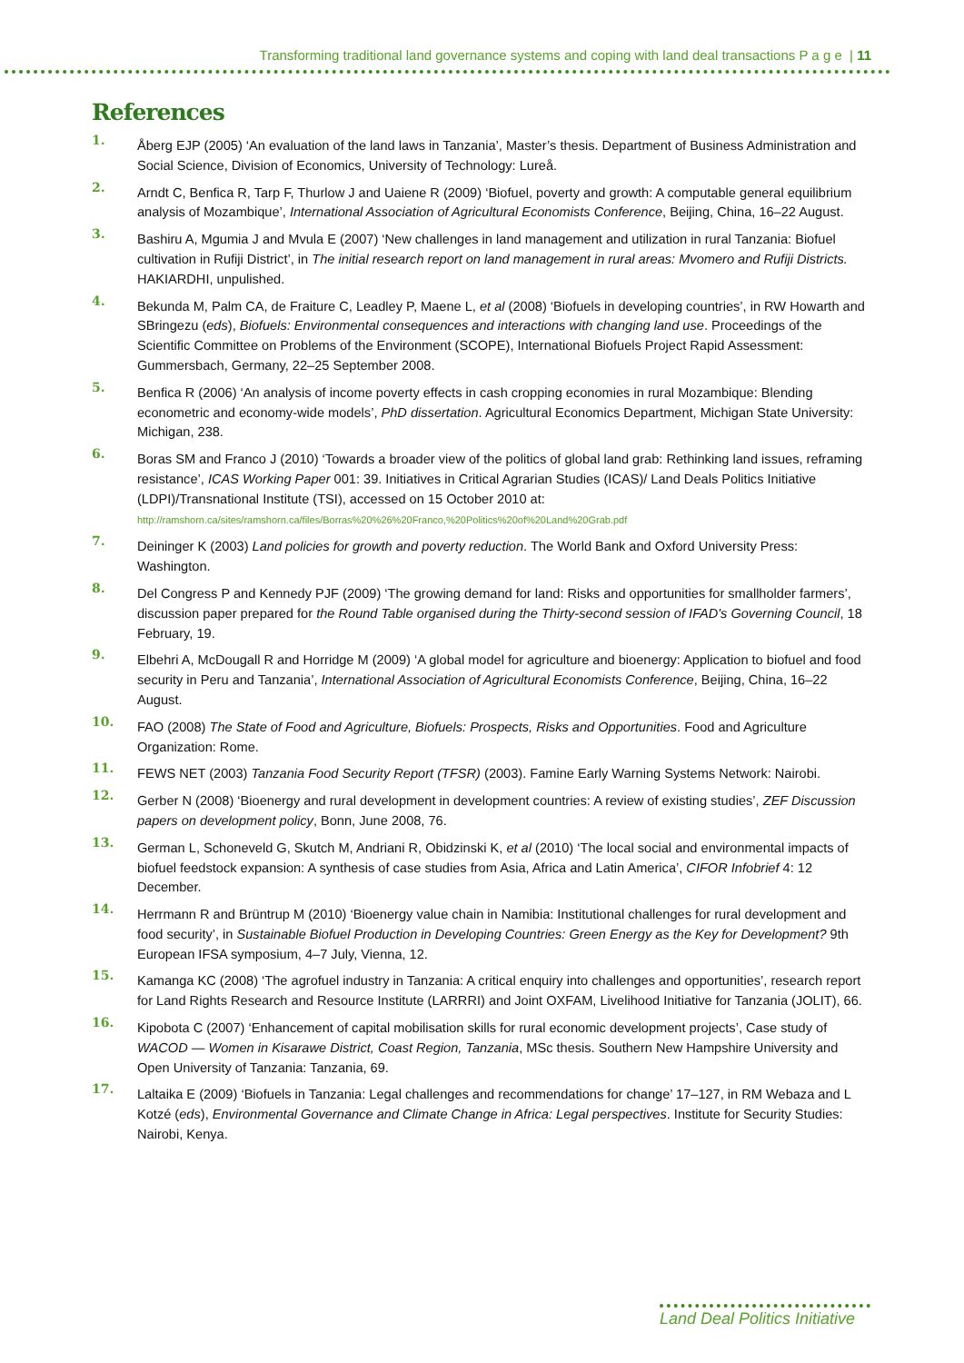Transforming traditional land governance systems and coping with land deal transactions P a g e | 11
References
1. Åberg EJP (2005) ‘An evaluation of the land laws in Tanzania’, Master’s thesis. Department of Business Administration and Social Science, Division of Economics, University of Technology: Lureå.
2. Arndt C, Benfica R, Tarp F, Thurlow J and Uaiene R (2009) ‘Biofuel, poverty and growth: A computable general equilibrium analysis of Mozambique’, International Association of Agricultural Economists Conference, Beijing, China, 16–22 August.
3. Bashiru A, Mgumia J and Mvula E (2007) ‘New challenges in land management and utilization in rural Tanzania: Biofuel cultivation in Rufiji District’, in The initial research report on land management in rural areas: Mvomero and Rufiji Districts. HAKIARDHI, unpulished.
4. Bekunda M, Palm CA, de Fraiture C, Leadley P, Maene L, et al (2008) ‘Biofuels in developing countries’, in RW Howarth and SBringezu (eds), Biofuels: Environmental consequences and interactions with changing land use. Proceedings of the Scientific Committee on Problems of the Environment (SCOPE), International Biofuels Project Rapid Assessment: Gummersbach, Germany, 22–25 September 2008.
5. Benfica R (2006) ‘An analysis of income poverty effects in cash cropping economies in rural Mozambique: Blending econometric and economy-wide models’, PhD dissertation. Agricultural Economics Department, Michigan State University: Michigan, 238.
6. Boras SM and Franco J (2010) ‘Towards a broader view of the politics of global land grab: Rethinking land issues, reframing resistance’, ICAS Working Paper 001: 39. Initiatives in Critical Agrarian Studies (ICAS)/ Land Deals Politics Initiative (LDPI)/Transnational Institute (TSI), accessed on 15 October 2010 at:
http://ramshorn.ca/sites/ramshorn.ca/files/Borras%20%26%20Franco,%20Politics%20of%20Land%20Grab.pdf
7. Deininger K (2003) Land policies for growth and poverty reduction. The World Bank and Oxford University Press: Washington.
8. Del Congress P and Kennedy PJF (2009) ‘The growing demand for land: Risks and opportunities for smallholder farmers’, discussion paper prepared for the Round Table organised during the Thirty-second session of IFAD's Governing Council, 18 February, 19.
9. Elbehri A, McDougall R and Horridge M (2009) ‘A global model for agriculture and bioenergy: Application to biofuel and food security in Peru and Tanzania’, International Association of Agricultural Economists Conference, Beijing, China, 16–22 August.
10. FAO (2008) The State of Food and Agriculture, Biofuels: Prospects, Risks and Opportunities. Food and Agriculture Organization: Rome.
11. FEWS NET (2003) Tanzania Food Security Report (TFSR) (2003). Famine Early Warning Systems Network: Nairobi.
12. Gerber N (2008) ‘Bioenergy and rural development in development countries: A review of existing studies’, ZEF Discussion papers on development policy, Bonn, June 2008, 76.
13. German L, Schoneveld G, Skutch M, Andriani R, Obidzinski K, et al (2010) ‘The local social and environmental impacts of biofuel feedstock expansion: A synthesis of case studies from Asia, Africa and Latin America’, CIFOR Infobrief 4: 12 December.
14. Herrmann R and Brüntrup M (2010) ‘Bioenergy value chain in Namibia: Institutional challenges for rural development and food security’, in Sustainable Biofuel Production in Developing Countries: Green Energy as the Key for Development? 9th European IFSA symposium, 4–7 July, Vienna, 12.
15. Kamanga KC (2008) ‘The agrofuel industry in Tanzania: A critical enquiry into challenges and opportunities’, research report for Land Rights Research and Resource Institute (LARRRI) and Joint OXFAM, Livelihood Initiative for Tanzania (JOLIT), 66.
16. Kipobota C (2007) ‘Enhancement of capital mobilisation skills for rural economic development projects’, Case study of WACOD — Women in Kisarawe District, Coast Region, Tanzania, MSc thesis. Southern New Hampshire University and Open University of Tanzania: Tanzania, 69.
17. Laltaika E (2009) ‘Biofuels in Tanzania: Legal challenges and recommendations for change’ 17–127, in RM Webaza and L Kotzé (eds), Environmental Governance and Climate Change in Africa: Legal perspectives. Institute for Security Studies: Nairobi, Kenya.
Land Deal Politics Initiative